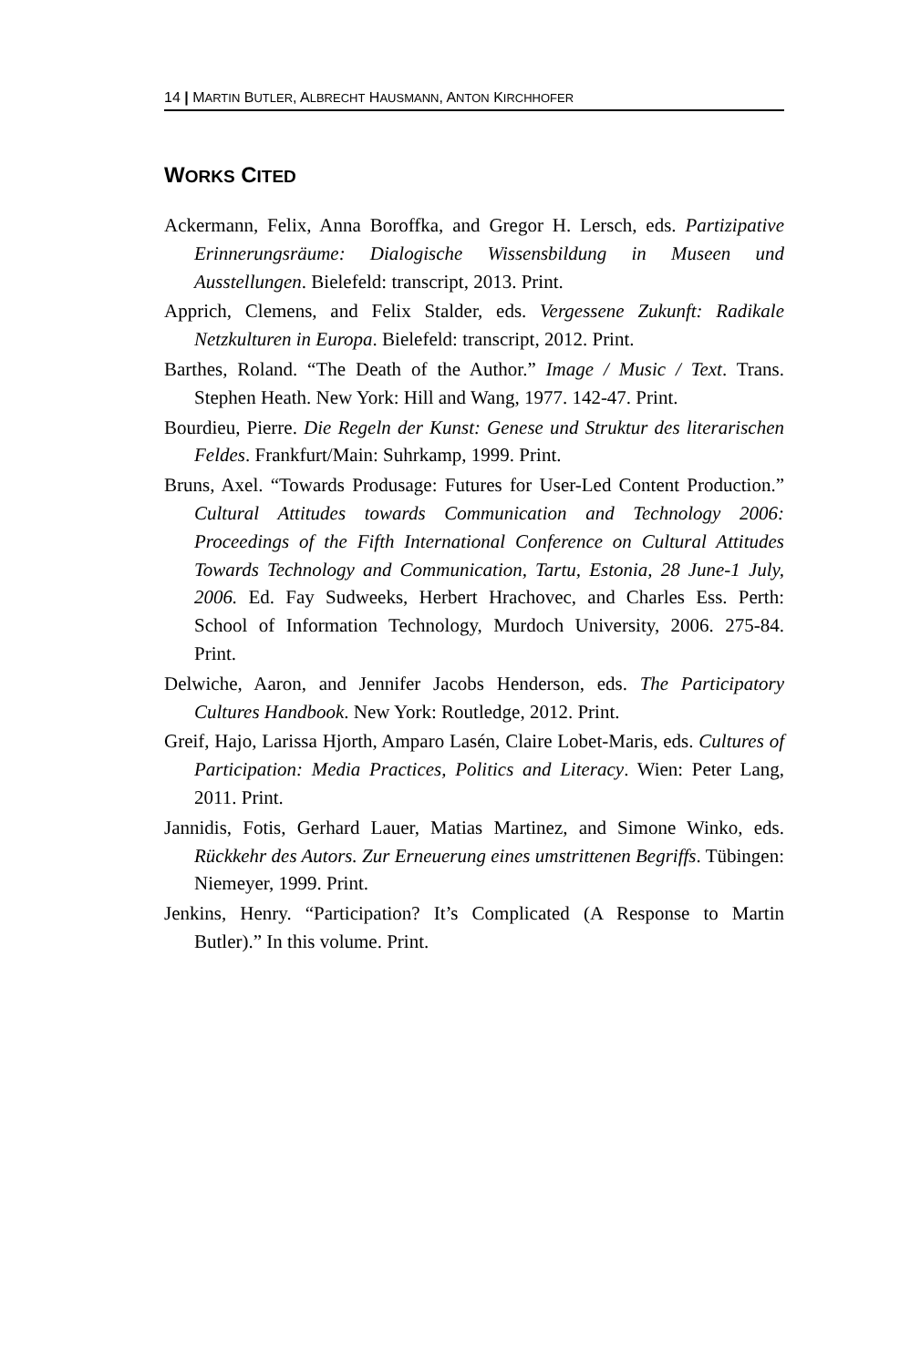14 | MARTIN BUTLER, ALBRECHT HAUSMANN, ANTON KIRCHHOFER
WORKS CITED
Ackermann, Felix, Anna Boroffka, and Gregor H. Lersch, eds. Partizipative Erinnerungsräume: Dialogische Wissensbildung in Museen und Ausstellungen. Bielefeld: transcript, 2013. Print.
Apprich, Clemens, and Felix Stalder, eds. Vergessene Zukunft: Radikale Netzkulturen in Europa. Bielefeld: transcript, 2012. Print.
Barthes, Roland. “The Death of the Author.” Image / Music / Text. Trans. Stephen Heath. New York: Hill and Wang, 1977. 142-47. Print.
Bourdieu, Pierre. Die Regeln der Kunst: Genese und Struktur des literarischen Feldes. Frankfurt/Main: Suhrkamp, 1999. Print.
Bruns, Axel. “Towards Produsage: Futures for User-Led Content Production.” Cultural Attitudes towards Communication and Technology 2006: Proceedings of the Fifth International Conference on Cultural Attitudes Towards Technology and Communication, Tartu, Estonia, 28 June-1 July, 2006. Ed. Fay Sudweeks, Herbert Hrachovec, and Charles Ess. Perth: School of Information Technology, Murdoch University, 2006. 275-84. Print.
Delwiche, Aaron, and Jennifer Jacobs Henderson, eds. The Participatory Cultures Handbook. New York: Routledge, 2012. Print.
Greif, Hajo, Larissa Hjorth, Amparo Lasén, Claire Lobet-Maris, eds. Cultures of Participation: Media Practices, Politics and Literacy. Wien: Peter Lang, 2011. Print.
Jannidis, Fotis, Gerhard Lauer, Matias Martinez, and Simone Winko, eds. Rückkehr des Autors. Zur Erneuerung eines umstrittenen Begriffs. Tübingen: Niemeyer, 1999. Print.
Jenkins, Henry. “Participation? It’s Complicated (A Response to Martin Butler).” In this volume. Print.